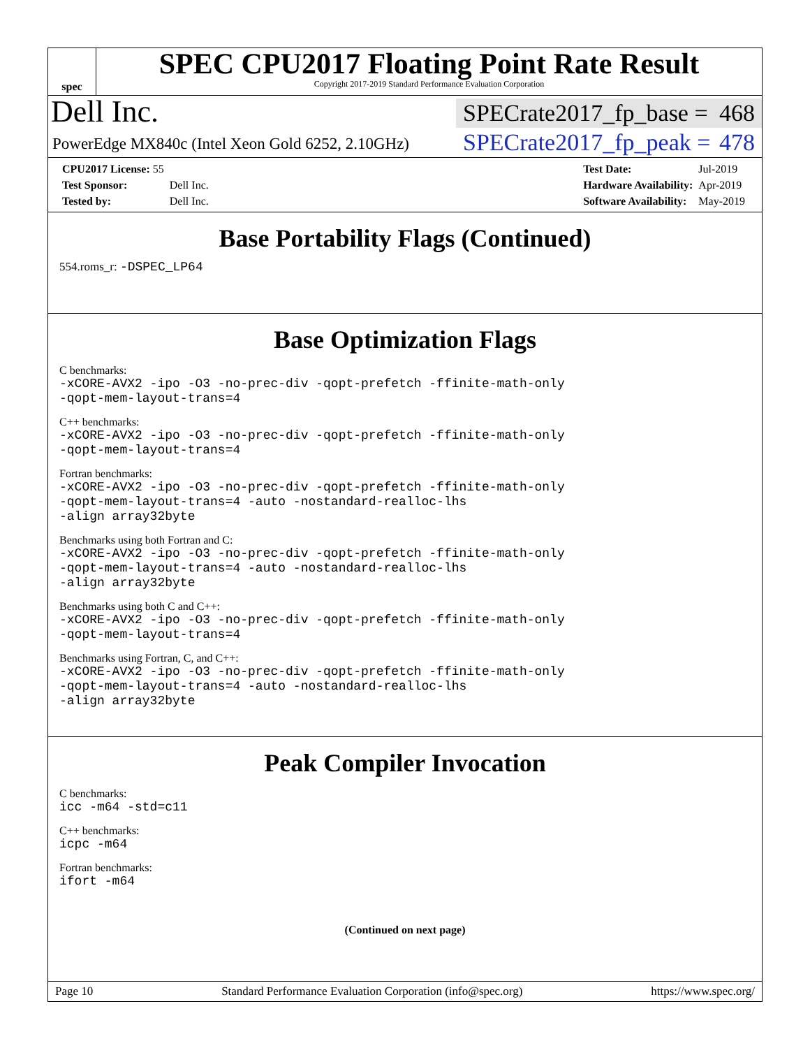spec
SPEC CPU2017 Floating Point Rate Result
Copyright 2017-2019 Standard Performance Evaluation Corporation
Dell Inc.
SPECrate2017_fp_base = 468
PowerEdge MX840c (Intel Xeon Gold 6252, 2.10GHz)
SPECrate2017_fp_peak = 478
| CPU2017 License: 55 | |
| Test Sponsor: | Dell Inc. |
| Tested by: | Dell Inc. |
| Test Date: | Jul-2019 |
| Hardware Availability: | Apr-2019 |
| Software Availability: | May-2019 |
Base Portability Flags (Continued)
554.roms_r: -DSPEC_LP64
Base Optimization Flags
C benchmarks:
-xCORE-AVX2 -ipo -O3 -no-prec-div -qopt-prefetch -ffinite-math-only
-qopt-mem-layout-trans=4
C++ benchmarks:
-xCORE-AVX2 -ipo -O3 -no-prec-div -qopt-prefetch -ffinite-math-only
-qopt-mem-layout-trans=4
Fortran benchmarks:
-xCORE-AVX2 -ipo -O3 -no-prec-div -qopt-prefetch -ffinite-math-only
-qopt-mem-layout-trans=4 -auto -nostandard-realloc-lhs
-align array32byte
Benchmarks using both Fortran and C:
-xCORE-AVX2 -ipo -O3 -no-prec-div -qopt-prefetch -ffinite-math-only
-qopt-mem-layout-trans=4 -auto -nostandard-realloc-lhs
-align array32byte
Benchmarks using both C and C++:
-xCORE-AVX2 -ipo -O3 -no-prec-div -qopt-prefetch -ffinite-math-only
-qopt-mem-layout-trans=4
Benchmarks using Fortran, C, and C++:
-xCORE-AVX2 -ipo -O3 -no-prec-div -qopt-prefetch -ffinite-math-only
-qopt-mem-layout-trans=4 -auto -nostandard-realloc-lhs
-align array32byte
Peak Compiler Invocation
C benchmarks:
icc -m64 -std=c11
C++ benchmarks:
icpc -m64
Fortran benchmarks:
ifort -m64
(Continued on next page)
Page 10 Standard Performance Evaluation Corporation (info@spec.org) https://www.spec.org/